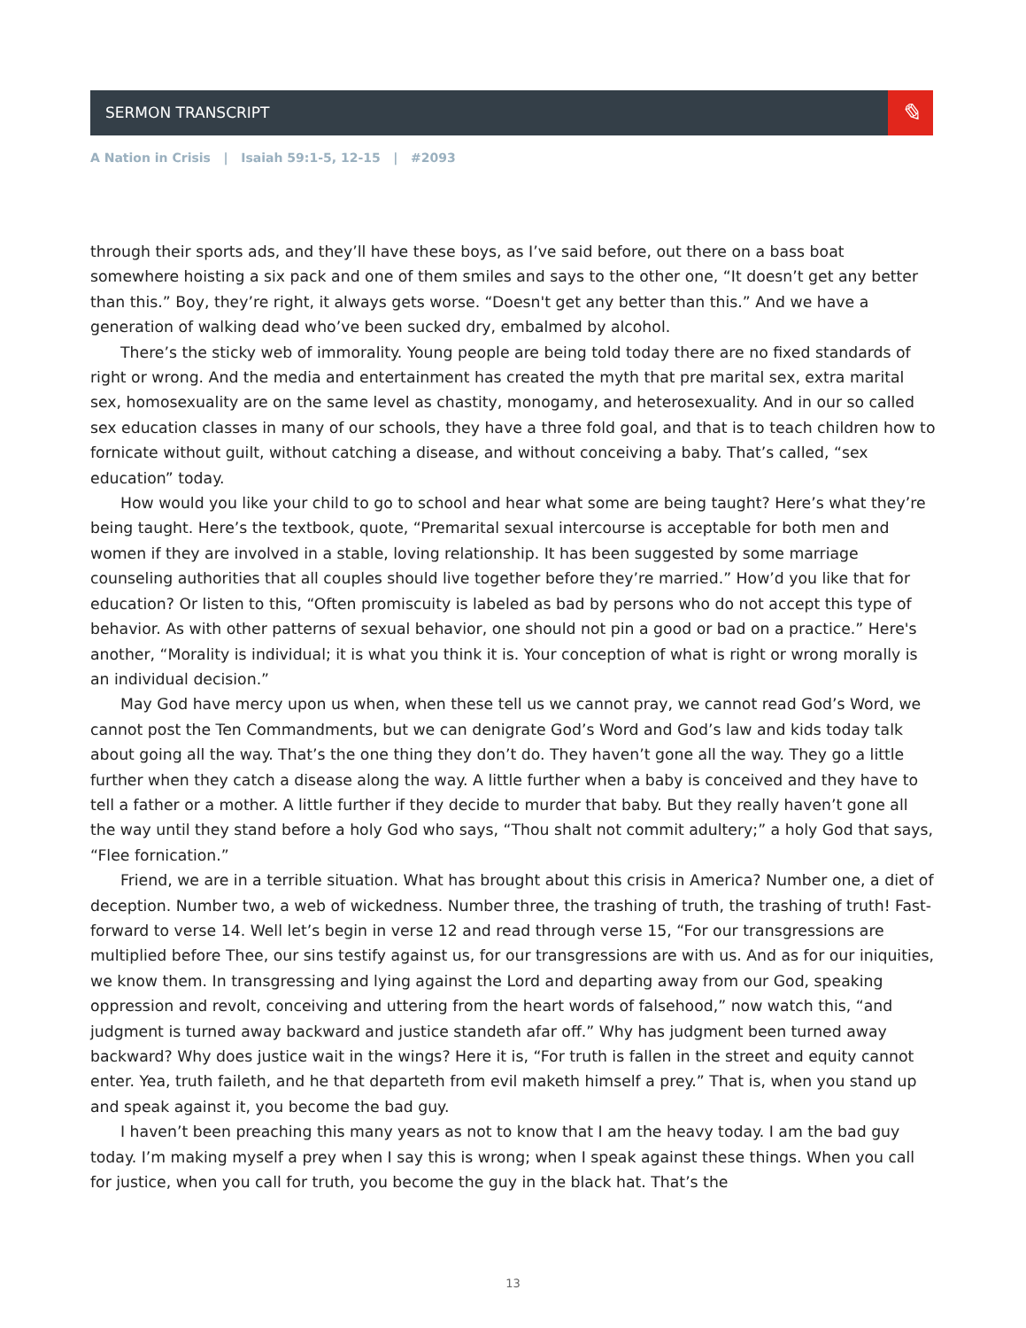SERMON TRANSCRIPT
✎
A Nation in Crisis | Isaiah 59:1-5, 12-15 | #2093
through their sports ads, and they’ll have these boys, as I’ve said before, out there on a bass boat somewhere hoisting a six pack and one of them smiles and says to the other one, “It doesn’t get any better than this.” Boy, they’re right, it always gets worse. “Doesn't get any better than this.” And we have a generation of walking dead who’ve been sucked dry, embalmed by alcohol.
There’s the sticky web of immorality. Young people are being told today there are no fixed standards of right or wrong. And the media and entertainment has created the myth that pre marital sex, extra marital sex, homosexuality are on the same level as chastity, monogamy, and heterosexuality. And in our so called sex education classes in many of our schools, they have a three fold goal, and that is to teach children how to fornicate without guilt, without catching a disease, and without conceiving a baby. That’s called, “sex education” today.
How would you like your child to go to school and hear what some are being taught? Here’s what they’re being taught. Here’s the textbook, quote, “Premarital sexual intercourse is acceptable for both men and women if they are involved in a stable, loving relationship. It has been suggested by some marriage counseling authorities that all couples should live together before they’re married.” How’d you like that for education? Or listen to this, “Often promiscuity is labeled as bad by persons who do not accept this type of behavior. As with other patterns of sexual behavior, one should not pin a good or bad on a practice.” Here's another, “Morality is individual; it is what you think it is. Your conception of what is right or wrong morally is an individual decision.”
May God have mercy upon us when, when these tell us we cannot pray, we cannot read God’s Word, we cannot post the Ten Commandments, but we can denigrate God’s Word and God’s law and kids today talk about going all the way. That’s the one thing they don’t do. They haven’t gone all the way. They go a little further when they catch a disease along the way. A little further when a baby is conceived and they have to tell a father or a mother. A little further if they decide to murder that baby. But they really haven’t gone all the way until they stand before a holy God who says, “Thou shalt not commit adultery;” a holy God that says, “Flee fornication.”
Friend, we are in a terrible situation. What has brought about this crisis in America? Number one, a diet of deception. Number two, a web of wickedness. Number three, the trashing of truth, the trashing of truth! Fast-forward to verse 14. Well let’s begin in verse 12 and read through verse 15, “For our transgressions are multiplied before Thee, our sins testify against us, for our transgressions are with us. And as for our iniquities, we know them. In transgressing and lying against the Lord and departing away from our God, speaking oppression and revolt, conceiving and uttering from the heart words of falsehood,” now watch this, “and judgment is turned away backward and justice standeth afar off.” Why has judgment been turned away backward? Why does justice wait in the wings? Here it is, “For truth is fallen in the street and equity cannot enter. Yea, truth faileth, and he that departeth from evil maketh himself a prey.” That is, when you stand up and speak against it, you become the bad guy.
I haven’t been preaching this many years as not to know that I am the heavy today. I am the bad guy today. I’m making myself a prey when I say this is wrong; when I speak against these things. When you call for justice, when you call for truth, you become the guy in the black hat. That’s the
13